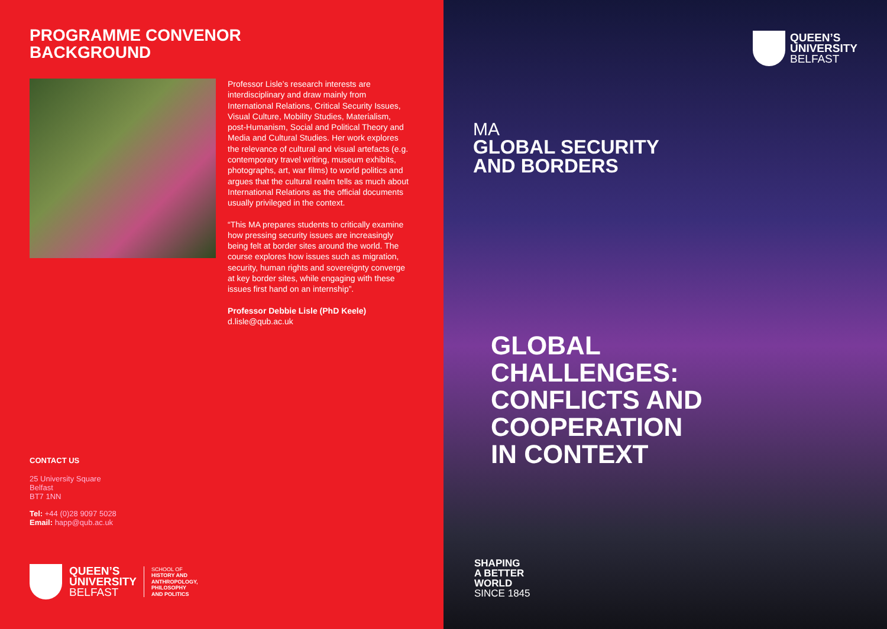PROGRAMME CONVENOR
BACKGROUND
Professor Lisle’s research interests are interdisciplinary and draw mainly from International Relations, Critical Security Issues, Visual Culture, Mobility Studies, Materialism, post-Humanism, Social and Political Theory and Media and Cultural Studies. Her work explores the relevance of cultural and visual artefacts (e.g. contemporary travel writing, museum exhibits, photographs, art, war films) to world politics and argues that the cultural realm tells as much about International Relations as the official documents usually privileged in the context.
“This MA prepares students to critically examine how pressing security issues are increasingly being felt at border sites around the world. The course explores how issues such as migration, security, human rights and sovereignty converge at key border sites, while engaging with these issues first hand on an internship”.
Professor Debbie Lisle (PhD Keele)
d.lisle@qub.ac.uk
CONTACT US
25 University Square
Belfast
BT7 1NN
Tel: +44 (0)28 9097 5028
Email: happ@qub.ac.uk
QUEEN’S
UNIVERSITY
BELFAST
SCHOOL OF
HISTORY AND
ANTHROPOLOGY,
PHILOSOPHY
AND POLITICS
QUEEN’S
UNIVERSITY
BELFAST
MA
GLOBAL SECURITY
AND BORDERS
GLOBAL
CHALLENGES:
CONFLICTS AND
COOPERATION
IN CONTEXT
SHAPING
A BETTER
WORLD
SINCE 1845